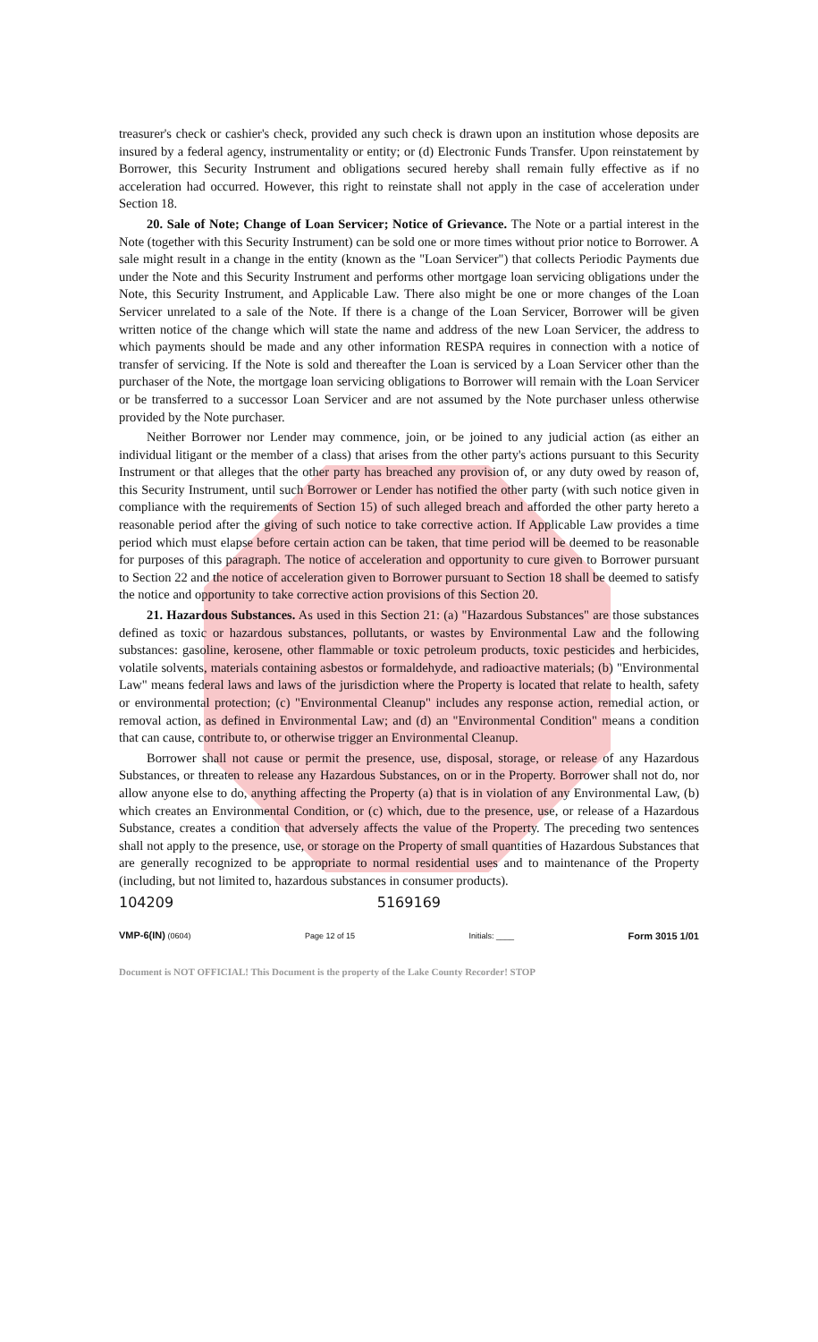treasurer's check or cashier's check, provided any such check is drawn upon an institution whose deposits are insured by a federal agency, instrumentality or entity; or (d) Electronic Funds Transfer. Upon reinstatement by Borrower, this Security Instrument and obligations secured hereby shall remain fully effective as if no acceleration had occurred. However, this right to reinstate shall not apply in the case of acceleration under Section 18.
20. Sale of Note; Change of Loan Servicer; Notice of Grievance. The Note or a partial interest in the Note (together with this Security Instrument) can be sold one or more times without prior notice to Borrower. A sale might result in a change in the entity (known as the "Loan Servicer") that collects Periodic Payments due under the Note and this Security Instrument and performs other mortgage loan servicing obligations under the Note, this Security Instrument, and Applicable Law. There also might be one or more changes of the Loan Servicer unrelated to a sale of the Note. If there is a change of the Loan Servicer, Borrower will be given written notice of the change which will state the name and address of the new Loan Servicer, the address to which payments should be made and any other information RESPA requires in connection with a notice of transfer of servicing. If the Note is sold and thereafter the Loan is serviced by a Loan Servicer other than the purchaser of the Note, the mortgage loan servicing obligations to Borrower will remain with the Loan Servicer or be transferred to a successor Loan Servicer and are not assumed by the Note purchaser unless otherwise provided by the Note purchaser.
Neither Borrower nor Lender may commence, join, or be joined to any judicial action (as either an individual litigant or the member of a class) that arises from the other party's actions pursuant to this Security Instrument or that alleges that the other party has breached any provision of, or any duty owed by reason of, this Security Instrument, until such Borrower or Lender has notified the other party (with such notice given in compliance with the requirements of Section 15) of such alleged breach and afforded the other party hereto a reasonable period after the giving of such notice to take corrective action. If Applicable Law provides a time period which must elapse before certain action can be taken, that time period will be deemed to be reasonable for purposes of this paragraph. The notice of acceleration and opportunity to cure given to Borrower pursuant to Section 22 and the notice of acceleration given to Borrower pursuant to Section 18 shall be deemed to satisfy the notice and opportunity to take corrective action provisions of this Section 20.
21. Hazardous Substances. As used in this Section 21: (a) "Hazardous Substances" are those substances defined as toxic or hazardous substances, pollutants, or wastes by Environmental Law and the following substances: gasoline, kerosene, other flammable or toxic petroleum products, toxic pesticides and herbicides, volatile solvents, materials containing asbestos or formaldehyde, and radioactive materials; (b) "Environmental Law" means federal laws and laws of the jurisdiction where the Property is located that relate to health, safety or environmental protection; (c) "Environmental Cleanup" includes any response action, remedial action, or removal action, as defined in Environmental Law; and (d) an "Environmental Condition" means a condition that can cause, contribute to, or otherwise trigger an Environmental Cleanup.
Borrower shall not cause or permit the presence, use, disposal, storage, or release of any Hazardous Substances, or threaten to release any Hazardous Substances, on or in the Property. Borrower shall not do, nor allow anyone else to do, anything affecting the Property (a) that is in violation of any Environmental Law, (b) which creates an Environmental Condition, or (c) which, due to the presence, use, or release of a Hazardous Substance, creates a condition that adversely affects the value of the Property. The preceding two sentences shall not apply to the presence, use, or storage on the Property of small quantities of Hazardous Substances that are generally recognized to be appropriate to normal residential uses and to maintenance of the Property (including, but not limited to, hazardous substances in consumer products).
104209 5169169
VMP-6(IN) (0604) Page 12 of 15 Initials: ____ Form 3015 1/01
Document is NOT OFFICIAL! This Document is the property of the Lake County Recorder! STOP